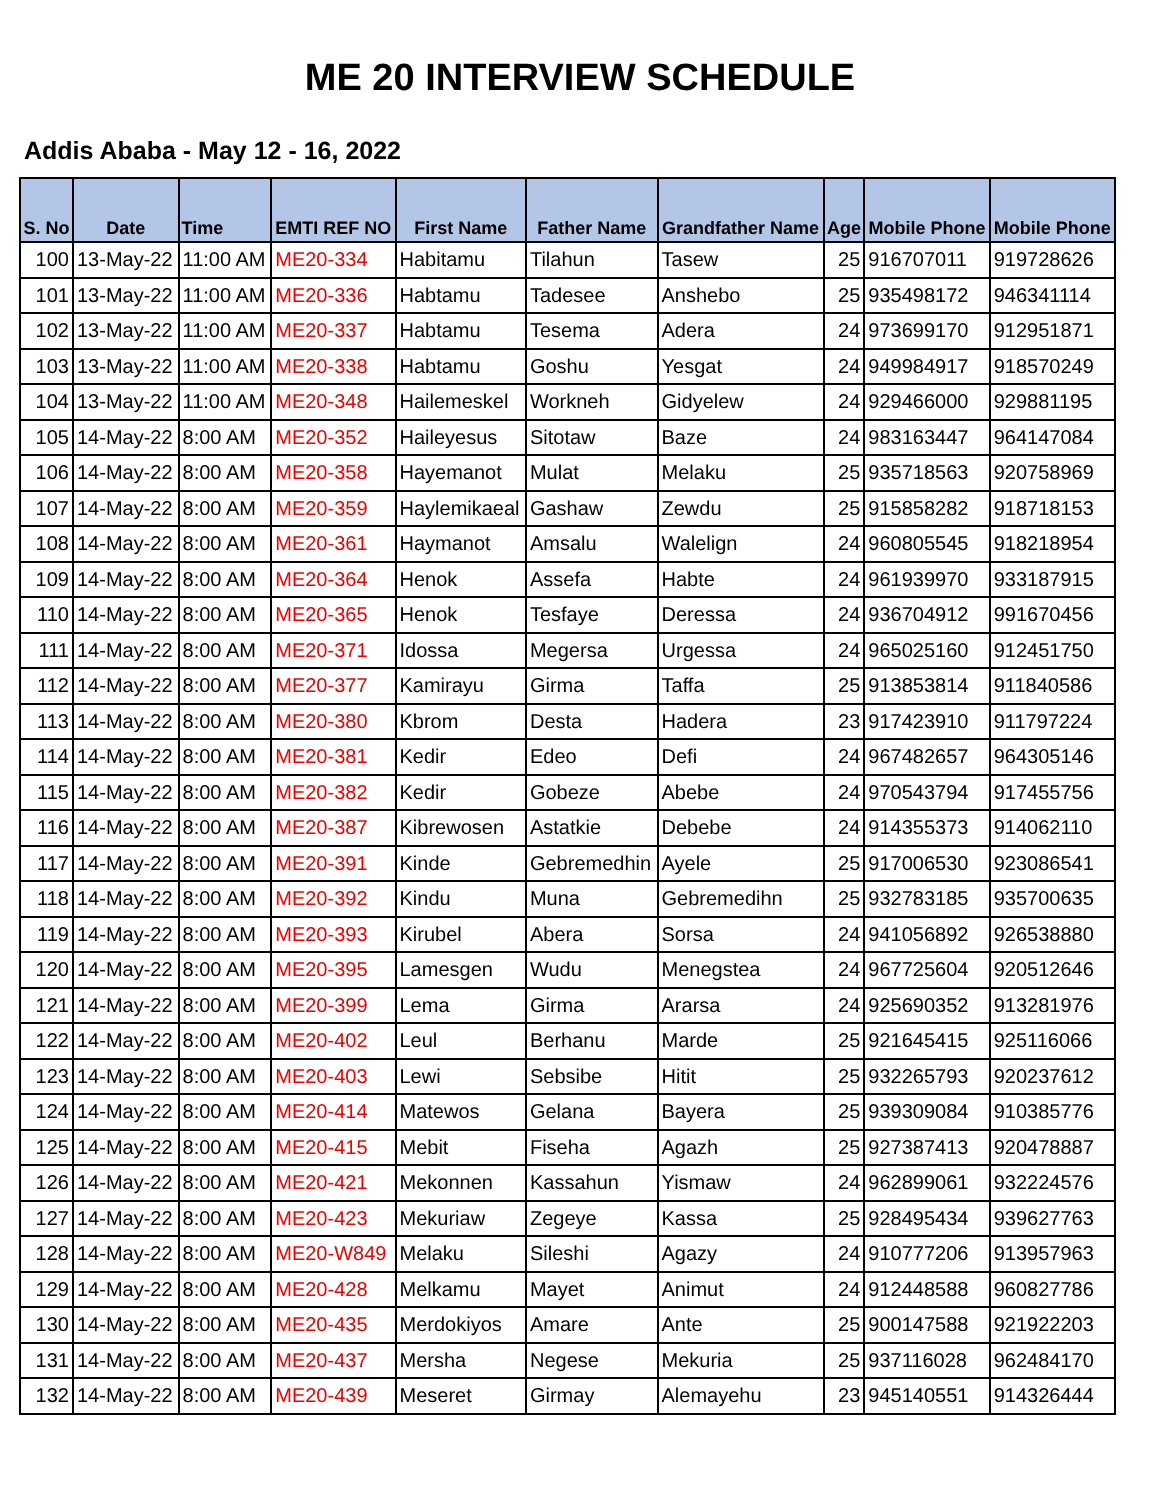ME 20 INTERVIEW SCHEDULE
Addis Ababa - May 12 - 16, 2022
| S. No | Date | Time | EMTI REF NO | First Name | Father Name | Grandfather Name | Age | Mobile Phone | Mobile Phone |
| --- | --- | --- | --- | --- | --- | --- | --- | --- | --- |
| 100 | 13-May-22 | 11:00 AM | ME20-334 | Habitamu | Tilahun | Tasew | 25 | 916707011 | 919728626 |
| 101 | 13-May-22 | 11:00 AM | ME20-336 | Habtamu | Tadesee | Anshebo | 25 | 935498172 | 946341114 |
| 102 | 13-May-22 | 11:00 AM | ME20-337 | Habtamu | Tesema | Adera | 24 | 973699170 | 912951871 |
| 103 | 13-May-22 | 11:00 AM | ME20-338 | Habtamu | Goshu | Yesgat | 24 | 949984917 | 918570249 |
| 104 | 13-May-22 | 11:00 AM | ME20-348 | Hailemeskel | Workneh | Gidyelew | 24 | 929466000 | 929881195 |
| 105 | 14-May-22 | 8:00 AM | ME20-352 | Haileyesus | Sitotaw | Baze | 24 | 983163447 | 964147084 |
| 106 | 14-May-22 | 8:00 AM | ME20-358 | Hayemanot | Mulat | Melaku | 25 | 935718563 | 920758969 |
| 107 | 14-May-22 | 8:00 AM | ME20-359 | Haylemikaeal | Gashaw | Zewdu | 25 | 915858282 | 918718153 |
| 108 | 14-May-22 | 8:00 AM | ME20-361 | Haymanot | Amsalu | Walelign | 24 | 960805545 | 918218954 |
| 109 | 14-May-22 | 8:00 AM | ME20-364 | Henok | Assefa | Habte | 24 | 961939970 | 933187915 |
| 110 | 14-May-22 | 8:00 AM | ME20-365 | Henok | Tesfaye | Deressa | 24 | 936704912 | 991670456 |
| 111 | 14-May-22 | 8:00 AM | ME20-371 | Idossa | Megersa | Urgessa | 24 | 965025160 | 912451750 |
| 112 | 14-May-22 | 8:00 AM | ME20-377 | Kamirayu | Girma | Taffa | 25 | 913853814 | 911840586 |
| 113 | 14-May-22 | 8:00 AM | ME20-380 | Kbrom | Desta | Hadera | 23 | 917423910 | 911797224 |
| 114 | 14-May-22 | 8:00 AM | ME20-381 | Kedir | Edeo | Defi | 24 | 967482657 | 964305146 |
| 115 | 14-May-22 | 8:00 AM | ME20-382 | Kedir | Gobeze | Abebe | 24 | 970543794 | 917455756 |
| 116 | 14-May-22 | 8:00 AM | ME20-387 | Kibrewosen | Astatkie | Debebe | 24 | 914355373 | 914062110 |
| 117 | 14-May-22 | 8:00 AM | ME20-391 | Kinde | Gebremedhin | Ayele | 25 | 917006530 | 923086541 |
| 118 | 14-May-22 | 8:00 AM | ME20-392 | Kindu | Muna | Gebremedihn | 25 | 932783185 | 935700635 |
| 119 | 14-May-22 | 8:00 AM | ME20-393 | Kirubel | Abera | Sorsa | 24 | 941056892 | 926538880 |
| 120 | 14-May-22 | 8:00 AM | ME20-395 | Lamesgen | Wudu | Menegstea | 24 | 967725604 | 920512646 |
| 121 | 14-May-22 | 8:00 AM | ME20-399 | Lema | Girma | Ararsa | 24 | 925690352 | 913281976 |
| 122 | 14-May-22 | 8:00 AM | ME20-402 | Leul | Berhanu | Marde | 25 | 921645415 | 925116066 |
| 123 | 14-May-22 | 8:00 AM | ME20-403 | Lewi | Sebsibe | Hitit | 25 | 932265793 | 920237612 |
| 124 | 14-May-22 | 8:00 AM | ME20-414 | Matewos | Gelana | Bayera | 25 | 939309084 | 910385776 |
| 125 | 14-May-22 | 8:00 AM | ME20-415 | Mebit | Fiseha | Agazh | 25 | 927387413 | 920478887 |
| 126 | 14-May-22 | 8:00 AM | ME20-421 | Mekonnen | Kassahun | Yismaw | 24 | 962899061 | 932224576 |
| 127 | 14-May-22 | 8:00 AM | ME20-423 | Mekuriaw | Zegeye | Kassa | 25 | 928495434 | 939627763 |
| 128 | 14-May-22 | 8:00 AM | ME20-W849 | Melaku | Sileshi | Agazy | 24 | 910777206 | 913957963 |
| 129 | 14-May-22 | 8:00 AM | ME20-428 | Melkamu | Mayet | Animut | 24 | 912448588 | 960827786 |
| 130 | 14-May-22 | 8:00 AM | ME20-435 | Merdokiyos | Amare | Ante | 25 | 900147588 | 921922203 |
| 131 | 14-May-22 | 8:00 AM | ME20-437 | Mersha | Negese | Mekuria | 25 | 937116028 | 962484170 |
| 132 | 14-May-22 | 8:00 AM | ME20-439 | Meseret | Girmay | Alemayehu | 23 | 945140551 | 914326444 |